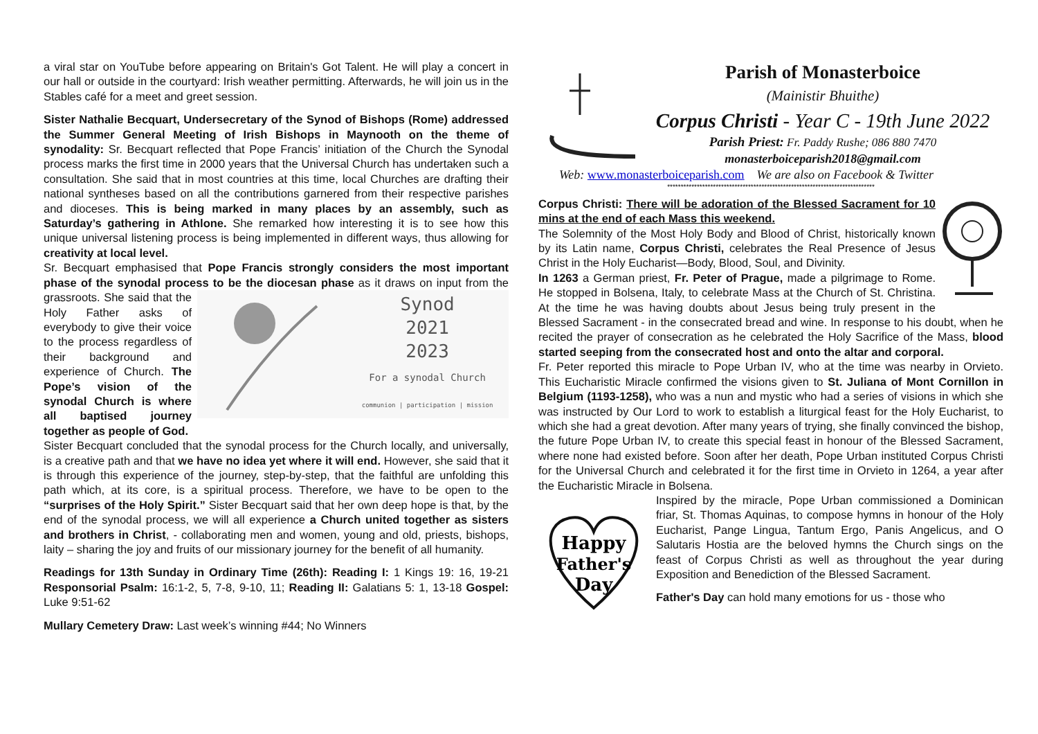a viral star on YouTube before appearing on Britain's Got Talent. He will play a concert in our hall or outside in the courtyard: Irish weather permitting. Afterwards, he will join us in the Stables café for a meet and greet session.
Sister Nathalie Becquart, Undersecretary of the Synod of Bishops (Rome) addressed the Summer General Meeting of Irish Bishops in Maynooth on the theme of synodality: Sr. Becquart reflected that Pope Francis’ initiation of the Church the Synodal process marks the first time in 2000 years that the Universal Church has undertaken such a consultation. She said that in most countries at this time, local Churches are drafting their national syntheses based on all the contributions garnered from their respective parishes and dioceses. This is being marked in many places by an assembly, such as Saturday’s gathering in Athlone. She remarked how interesting it is to see how this unique universal listening process is being implemented in different ways, thus allowing for creativity at local level.
Sr. Becquart emphasised that Pope Francis strongly considers the most important phase of the synodal process to be the diocesan phase as it
Synod
2021
2023
For a synodal Church
communion | participation | mission
draws on input from the grassroots. She said that the Holy Father asks of everybody to give their voice to the process regardless of their background and experience of Church. The Pope’s vision of the synodal Church is where all baptised journey together as people of God.
Sister Becquart concluded that the synodal process for the Church locally, and universally, is a creative path and that we have no idea yet where it will end. However, she said that it is through this experience of the journey, step-by-step, that the faithful are unfolding this path which, at its core, is a spiritual process. Therefore, we have to be open to the “surprises of the Holy Spirit.” Sister Becquart said that her own deep hope is that, by the end of the synodal process, we will all experience a Church united together as sisters and brothers in Christ, - collaborating men and women, young and old, priests, bishops, laity – sharing the joy and fruits of our missionary journey for the benefit of all humanity.
Readings for 13th Sunday in Ordinary Time (26th): Reading I: 1 Kings 19: 16, 19-21 Responsorial Psalm: 16:1-2, 5, 7-8, 9-10, 11; Reading II: Galatians 5: 1, 13-18 Gospel: Luke 9:51-62
Mullary Cemetery Draw: Last week’s winning #44; No Winners
Parish of Monasterboice
(Mainistir Bhuithe)
Corpus Christi - Year C - 19th June 2022
Parish Priest: Fr. Paddy Rushe; 086 880 7470
monasterboiceparish2018@gmail.com
Web: www.monasterboiceparish.com We are also on Facebook & Twitter
*****************************************************************************
Corpus Christi: There will be adoration of the Blessed Sacrament for 10 mins at the end of each Mass this weekend.
The Solemnity of the Most Holy Body and Blood of Christ, historically known by its Latin name, Corpus Christi, celebrates the Real Presence of Jesus Christ in the Holy Eucharist—Body, Blood, Soul, and Divinity.
In 1263 a German priest, Fr. Peter of Prague, made a pilgrimage to Rome. He stopped in Bolsena, Italy, to celebrate Mass at the Church of St. Christina. At the time he was having doubts about Jesus being truly present in the Blessed Sacrament - in the consecrated bread and wine. In response to his doubt, when he recited the prayer of consecration as he celebrated the Holy Sacrifice of the Mass, blood started seeping from the consecrated host and onto the altar and corporal.
Fr. Peter reported this miracle to Pope Urban IV, who at the time was nearby in Orvieto. This Eucharistic Miracle confirmed the visions given to St. Juliana of Mont Cornillon in Belgium (1193-1258), who was a nun and mystic who had a series of visions in which she was instructed by Our Lord to work to establish a liturgical feast for the Holy Eucharist, to which she had a great devotion. After many years of trying, she finally convinced the bishop, the future Pope Urban IV, to create this special feast in honour of the Blessed Sacrament, where none had existed before. Soon after her death, Pope Urban instituted Corpus Christi for the Universal Church and celebrated it for the first time in Orvieto in 1264, a year after the Eucharistic Miracle in Bolsena.
Happy
Father's
Day
Inspired by the miracle, Pope Urban commissioned a Dominican friar, St. Thomas Aquinas, to compose hymns in honour of the Holy Eucharist, Pange Lingua, Tantum Ergo, Panis Angelicus, and O Salutaris Hostia are the beloved hymns the Church sings on the feast of Corpus Christi as well as throughout the year during Exposition and Benediction of the Blessed Sacrament.
Father's Day can hold many emotions for us - those who